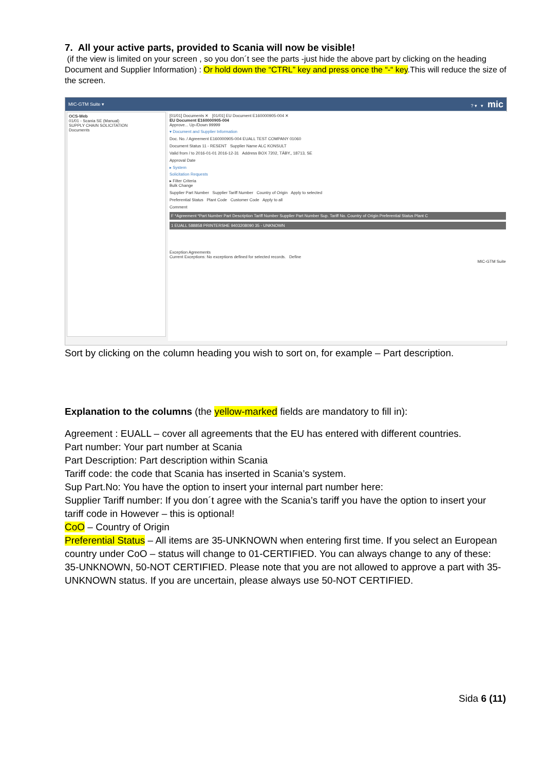7. All your active parts, provided to Scania will now be visible!
(if the view is limited on your screen , so you don´t see the parts -just hide the above part by clicking on the heading Document and Supplier Information) : Or hold down the “CTRL” key and press once the “-“ key.This will reduce the size of the screen.
MIC-GTM Suite ▾? ▾ ▾ mic
OCS-Web
01/01 - Scania SE (Manual)
SUPPLY CHAIN SOLICITATION
Documents
[01/01] Documents ✕ [01/01] EU Document E160000905-004 ✕
EU Document E160000905-004
Approve... Up-/Down 99999
▾ Document and Supplier Information
Doc. No. / Agreement E160000905-004 EUALL TEST COMPANY 01060
Document Status 11 - RESENT Supplier Name ALC KONSULT
Valid from / to 2016-01-01 2016-12-31 Address BOX 7202, TÄBY,, 18713, SE
Approval Date
▸ System
Solicitation Requests
▸ Filter Criteria
Bulk Change
Supplier Part Number Supplier Tariff Number Country of Origin Apply to selected
Preferential Status Plant Code Customer Code Apply to all
Comment
F *Agreement *Part Number Part Description Tariff Number Supplier Part Number Sup. Tariff No. Country of Origin Preferential Status Plant C
1 EUALL 588858 PRINTERSHE 9403208090 35 - UNKNOWN
Exception Agreements
Current Exceptions: No exceptions defined for selected records. Define
MIC-GTM Suite
Sort by clicking on the column heading you wish to sort on, for example – Part description.
Explanation to the columns (the yellow-marked fields are mandatory to fill in):
Agreement : EUALL – cover all agreements that the EU has entered with different countries.
Part number: Your part number at Scania
Part Description: Part description within Scania
Tariff code: the code that Scania has inserted in Scania’s system.
Sup Part.No: You have the option to insert your internal part number here:
Supplier Tariff number: If you don´t agree with the Scania’s tariff you have the option to insert your tariff code in However – this is optional!
CoO – Country of Origin
Preferential Status – All items are 35-UNKNOWN when entering first time. If you select an European country under CoO – status will change to 01-CERTIFIED. You can always change to any of these: 35-UNKNOWN, 50-NOT CERTIFIED. Please note that you are not allowed to approve a part with 35-UNKNOWN status. If you are uncertain, please always use 50-NOT CERTIFIED.
Sida 6 (11)